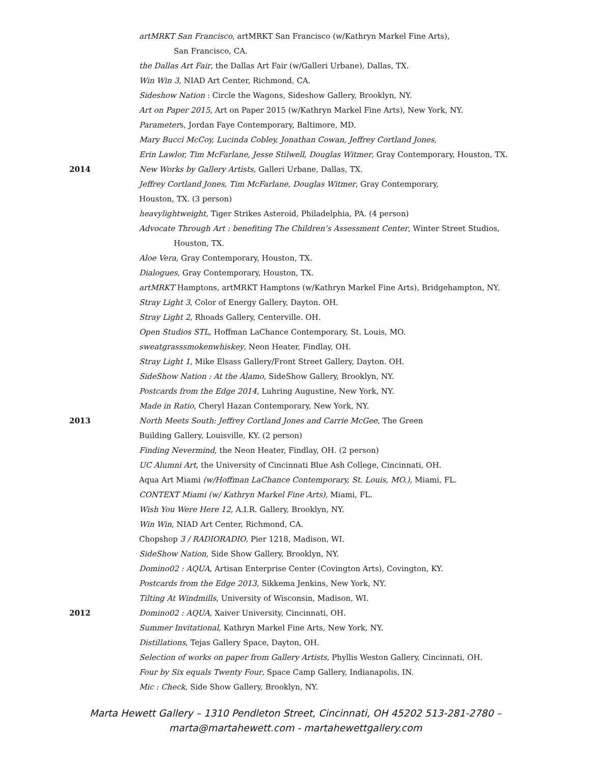artMRKT San Francisco, artMRKT San Francisco (w/Kathryn Markel Fine Arts),
San Francisco, CA.
the Dallas Art Fair, the Dallas Art Fair (w/Galleri Urbane), Dallas, TX.
Win Win 3, NIAD Art Center, Richmond, CA.
Sideshow Nation : Circle the Wagons, Sideshow Gallery, Brooklyn, NY.
Art on Paper 2015, Art on Paper 2015 (w/Kathryn Markel Fine Arts), New York, NY.
Parameters, Jordan Faye Contemporary, Baltimore, MD.
Mary Bucci McCoy, Lucinda Cobley, Jonathan Cowan, Jeffrey Cortland Jones,
Erin Lawlor, Tim McFarlane, Jesse Stilwell, Douglas Witmer, Gray Contemporary, Houston, TX.
2014 New Works by Gallery Artists, Galleri Urbane, Dallas, TX.
Jeffrey Cortland Jones, Tim McFarlane, Douglas Witmer, Gray Contemporary,
Houston, TX. (3 person)
heavylightweight, Tiger Strikes Asteroid, Philadelphia, PA. (4 person)
Advocate Through Art : benefiting The Children’s Assessment Center, Winter Street Studios,
Houston, TX.
Aloe Vera, Gray Contemporary, Houston, TX.
Dialogues, Gray Contemporary, Houston, TX.
artMRKT Hamptons, artMRKT Hamptons (w/Kathryn Markel Fine Arts), Bridgehampton, NY.
Stray Light 3, Color of Energy Gallery, Dayton. OH.
Stray Light 2, Rhoads Gallery, Centerville. OH.
Open Studios STL, Hoffman LaChance Contemporary, St. Louis, MO.
sweatgrasssmokenwhiskey, Neon Heater, Findlay, OH.
Stray Light 1, Mike Elsass Gallery/Front Street Gallery, Dayton. OH.
SideShow Nation : At the Alamo, SideShow Gallery, Brooklyn, NY.
Postcards from the Edge 2014, Luhring Augustine, New York, NY.
Made in Ratio, Cheryl Hazan Contemporary, New York, NY.
2013 North Meets South: Jeffrey Cortland Jones and Carrie McGee, The Green
Building Gallery, Louisville, KY. (2 person)
Finding Nevermind, the Neon Heater, Findlay, OH. (2 person)
UC Alumni Art, the University of Cincinnati Blue Ash College, Cincinnati, OH.
Aqua Art Miami (w/Hoffman LaChance Contemporary, St. Louis, MO.), Miami, FL.
CONTEXT Miami (w/ Kathryn Markel Fine Arts), Miami, FL.
Wish You Were Here 12, A.I.R. Gallery, Brooklyn, NY.
Win Win, NIAD Art Center, Richmond, CA.
Chopshop 3 / RADIORADIO, Pier 1218, Madison, WI.
SideShow Nation, Side Show Gallery, Brooklyn, NY.
Domino02 : AQUA, Artisan Enterprise Center (Covington Arts), Covington, KY.
Postcards from the Edge 2013, Sikkema Jenkins, New York, NY.
Tilting At Windmills, University of Wisconsin, Madison, WI.
2012 Domino02 : AQUA, Xaiver University, Cincinnati, OH.
Summer Invitational, Kathryn Markel Fine Arts, New York, NY.
Distillations, Tejas Gallery Space, Dayton, OH.
Selection of works on paper from Gallery Artists, Phyllis Weston Gallery, Cincinnati, OH.
Four by Six equals Twenty Four, Space Camp Gallery, Indianapolis, IN.
Mic : Check, Side Show Gallery, Brooklyn, NY.
Marta Hewett Gallery – 1310 Pendleton Street, Cincinnati, OH 45202 513-281-2780 –
marta@martahewett.com - martahewettgallery.com